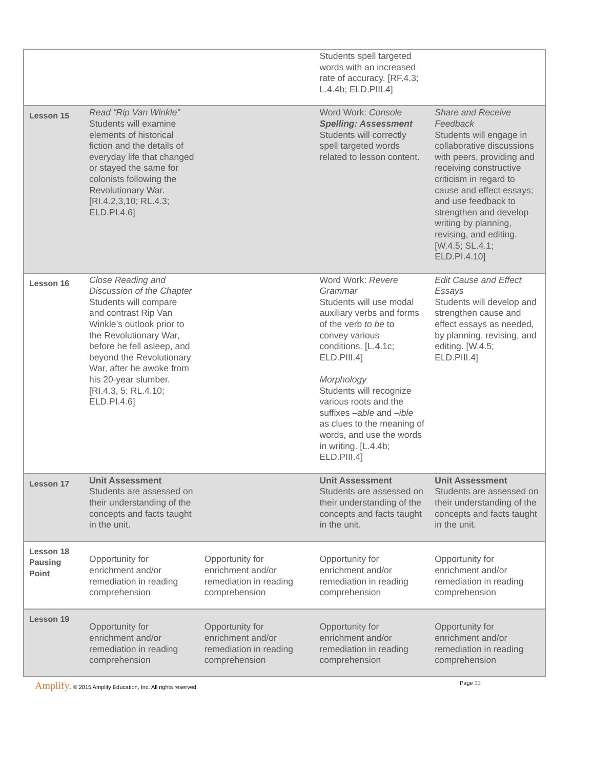| | | | Students spell targeted words with an increased rate of accuracy. [RF.4.3; L.4.4b; ELD.PIII.4] | |
| Lesson 15 | Read “Rip Van Winkle” Students will examine elements of historical fiction and the details of everyday life that changed or stayed the same for colonists following the Revolutionary War. [RI.4.2,3,10; RL.4.3; ELD.PI.4.6] | | Word Work: Console Spelling: Assessment Students will correctly spell targeted words related to lesson content. | Share and Receive Feedback Students will engage in collaborative discussions with peers, providing and receiving constructive criticism in regard to cause and effect essays; and use feedback to strengthen and develop writing by planning, revising, and editing. [W.4.5; SL.4.1; ELD.PI.4.10] |
| Lesson 16 | Close Reading and Discussion of the Chapter Students will compare and contrast Rip Van Winkle’s outlook prior to the Revolutionary War, before he fell asleep, and beyond the Revolutionary War, after he awoke from his 20-year slumber. [RI.4.3, 5; RL.4.10; ELD.PI.4.6] | | Word Work: Revere Grammar Students will use modal auxiliary verbs and forms of the verb to be to convey various conditions. [L.4.1c; ELD.PIII.4] Morphology Students will recognize various roots and the suffixes –able and –ible as clues to the meaning of words, and use the words in writing. [L.4.4b; ELD.PIII.4] | Edit Cause and Effect Essays Students will develop and strengthen cause and effect essays as needed, by planning, revising, and editing. [W.4.5; ELD.PIII.4] |
| Lesson 17 | Unit Assessment Students are assessed on their understanding of the concepts and facts taught in the unit. | | Unit Assessment Students are assessed on their understanding of the concepts and facts taught in the unit. | Unit Assessment Students are assessed on their understanding of the concepts and facts taught in the unit. |
| Lesson 18 Pausing Point | Opportunity for enrichment and/or remediation in reading comprehension | Opportunity for enrichment and/or remediation in reading comprehension | Opportunity for enrichment and/or remediation in reading comprehension | Opportunity for enrichment and/or remediation in reading comprehension |
| Lesson 19 | Opportunity for enrichment and/or remediation in reading comprehension | Opportunity for enrichment and/or remediation in reading comprehension | Opportunity for enrichment and/or remediation in reading comprehension | Opportunity for enrichment and/or remediation in reading comprehension |
Amplify. © 2015 Amplify Education, Inc. All rights reserved. Page 33